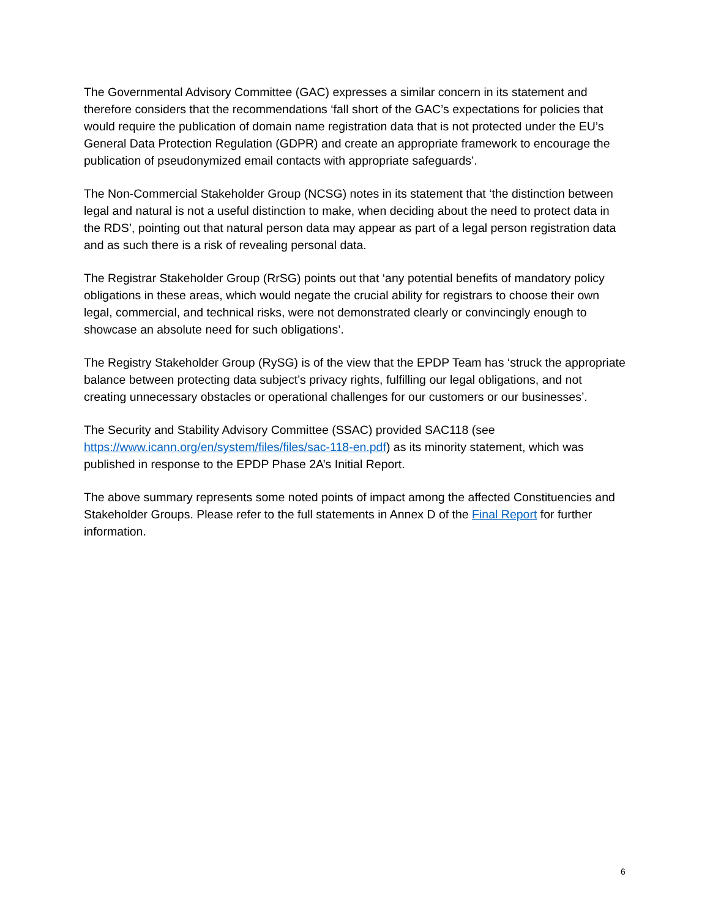The Governmental Advisory Committee (GAC) expresses a similar concern in its statement and therefore considers that the recommendations ‘fall short of the GAC’s expectations for policies that would require the publication of domain name registration data that is not protected under the EU’s General Data Protection Regulation (GDPR) and create an appropriate framework to encourage the publication of pseudonymized email contacts with appropriate safeguards’.
The Non-Commercial Stakeholder Group (NCSG) notes in its statement that ‘the distinction between legal and natural is not a useful distinction to make, when deciding about the need to protect data in the RDS’, pointing out that natural person data may appear as part of a legal person registration data and as such there is a risk of revealing personal data.
The Registrar Stakeholder Group (RrSG) points out that ‘any potential benefits of mandatory policy obligations in these areas, which would negate the crucial ability for registrars to choose their own legal, commercial, and technical risks, were not demonstrated clearly or convincingly enough to showcase an absolute need for such obligations’.
The Registry Stakeholder Group (RySG) is of the view that the EPDP Team has ‘struck the appropriate balance between protecting data subject’s privacy rights, fulfilling our legal obligations, and not creating unnecessary obstacles or operational challenges for our customers or our businesses’.
The Security and Stability Advisory Committee (SSAC) provided SAC118 (see https://www.icann.org/en/system/files/files/sac-118-en.pdf) as its minority statement, which was published in response to the EPDP Phase 2A’s Initial Report.
The above summary represents some noted points of impact among the affected Constituencies and Stakeholder Groups. Please refer to the full statements in Annex D of the Final Report for further information.
6